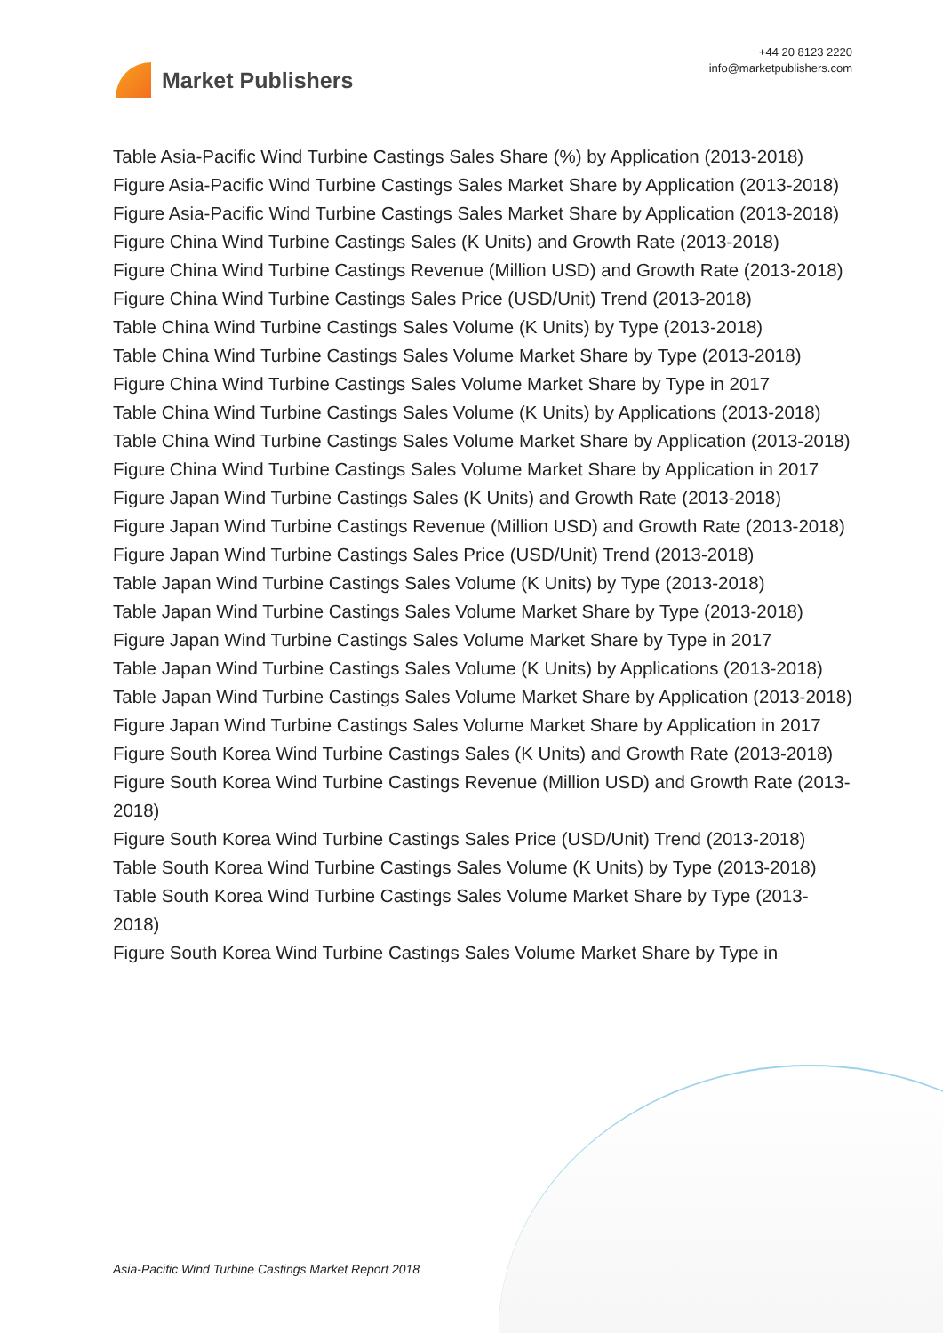Market Publishers
+44 20 8123 2220
info@marketpublishers.com
Table Asia-Pacific Wind Turbine Castings Sales Share (%) by Application (2013-2018)
Figure Asia-Pacific Wind Turbine Castings Sales Market Share by Application (2013-2018)
Figure Asia-Pacific Wind Turbine Castings Sales Market Share by Application (2013-2018)
Figure China Wind Turbine Castings Sales (K Units) and Growth Rate (2013-2018)
Figure China Wind Turbine Castings Revenue (Million USD) and Growth Rate (2013-2018)
Figure China Wind Turbine Castings Sales Price (USD/Unit) Trend (2013-2018)
Table China Wind Turbine Castings Sales Volume (K Units) by Type (2013-2018)
Table China Wind Turbine Castings Sales Volume Market Share by Type (2013-2018)
Figure China Wind Turbine Castings Sales Volume Market Share by Type in 2017
Table China Wind Turbine Castings Sales Volume (K Units) by Applications (2013-2018)
Table China Wind Turbine Castings Sales Volume Market Share by Application (2013-2018)
Figure China Wind Turbine Castings Sales Volume Market Share by Application in 2017
Figure Japan Wind Turbine Castings Sales (K Units) and Growth Rate (2013-2018)
Figure Japan Wind Turbine Castings Revenue (Million USD) and Growth Rate (2013-2018)
Figure Japan Wind Turbine Castings Sales Price (USD/Unit) Trend (2013-2018)
Table Japan Wind Turbine Castings Sales Volume (K Units) by Type (2013-2018)
Table Japan Wind Turbine Castings Sales Volume Market Share by Type (2013-2018)
Figure Japan Wind Turbine Castings Sales Volume Market Share by Type in 2017
Table Japan Wind Turbine Castings Sales Volume (K Units) by Applications (2013-2018)
Table Japan Wind Turbine Castings Sales Volume Market Share by Application (2013-2018)
Figure Japan Wind Turbine Castings Sales Volume Market Share by Application in 2017
Figure South Korea Wind Turbine Castings Sales (K Units) and Growth Rate (2013-2018)
Figure South Korea Wind Turbine Castings Revenue (Million USD) and Growth Rate (2013-2018)
Figure South Korea Wind Turbine Castings Sales Price (USD/Unit) Trend (2013-2018)
Table South Korea Wind Turbine Castings Sales Volume (K Units) by Type (2013-2018)
Table South Korea Wind Turbine Castings Sales Volume Market Share by Type (2013-2018)
Figure South Korea Wind Turbine Castings Sales Volume Market Share by Type in
Asia-Pacific Wind Turbine Castings Market Report 2018